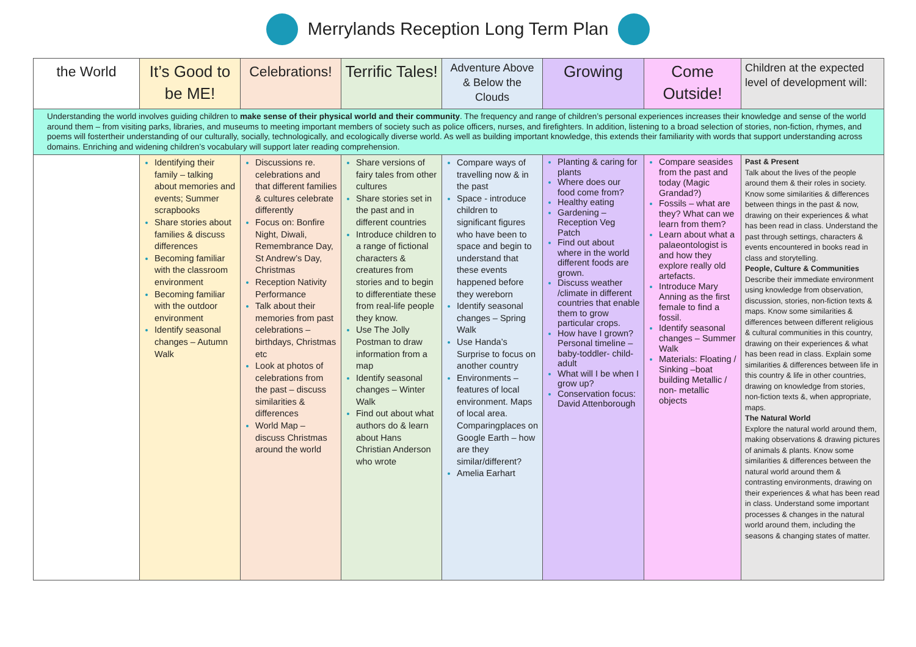Merrylands Reception Long Term Plan
| the World | It’s Good to be ME! | Celebrations! | Terrific Tales! | Adventure Above & Below the Clouds | Growing | Come Outside! | Children at the expected level of development will: |
| Understanding the world involves guiding children to make sense of their physical world and their community . The frequency and range of children’s personal experiences increases their knowledge and sense of the world around them – from visiting parks, libraries, and museums to meeting important members of society such as police officers, nurses, and firefighters. In addition, listening to a broad selection of stories, non-fiction, rhymes, and poems will fostertheir understanding of our culturally, socially, technologically, and ecologically diverse world. As well as building important knowledge, this extends their familiarity with words that support understanding across domains. Enriching and widening children’s vocabulary will support later reading comprehension. | | | | | | | |
| | Identifying their family – talking about memories and events; Summer scrapbooks Share stories about families & discuss differences Becoming familiar with the classroom environment Becoming familiar with the outdoor environment Identify seasonal changes – Autumn Walk | Discussions re. celebrations and that different families & cultures celebrate differently Focus on: Bonfire Night, Diwali, Remembrance Day, St Andrew’s Day, Christmas Reception Nativity Performance Talk about their memories from past celebrations – birthdays, Christmas etc Look at photos of celebrations from the past – discuss similarities & differences World Map – discuss Christmas around the world | Share versions of fairy tales from other cultures Share stories set in the past and in different countries Introduce children to a range of fictional characters & creatures from stories and to begin to differentiate these from real-life people they know. Use The Jolly Postman to draw information from a map Identify seasonal changes – Winter Walk Find out about what authors do & learn about Hans Christian Anderson who wrote | Compare ways of travelling now & in the past Space - introduce children to significant figures who have been to space and begin to understand that these events happened before they wereborn Identify seasonal changes – Spring Walk Use Handa’s Surprise to focus on another country Environments – features of local environment. Maps of local area. Comparingplaces on Google Earth – how are they similar/different? Amelia Earhart | Planting & caring for plants Where does our food come from? Healthy eating Gardening – Reception Veg Patch Find out about where in the world different foods are grown. Discuss weather /climate in different countries that enable them to grow particular crops. How have I grown? Personal timeline – baby-toddler- child-adult What will I be when I grow up? Conservation focus: David Attenborough | Compare seasides from the past and today (Magic Grandad?) Fossils – what are they? What can we learn from them? Learn about what a palaeontologist is and how they explore really old artefacts. Introduce Mary Anning as the first female to find a fossil. Identify seasonal changes – Summer Walk Materials: Floating / Sinking –boat building Metallic / non- metallic objects | Past & Present Talk about the lives of the people around them & their roles in society. Know some similarities & differences between things in the past & now, drawing on their experiences & what has been read in class. Understand the past through settings, characters & events encountered in books read in class and storytelling. People, Culture & Communities Describe their immediate environment using knowledge from observation, discussion, stories, non-fiction texts & maps. Know some similarities & differences between different religious & cultural communities in this country, drawing on their experiences & what has been read in class. Explain some similarities & differences between life in this country & life in other countries, drawing on knowledge from stories, non-fiction texts &, when appropriate, maps. The Natural World Explore the natural world around them, making observations & drawing pictures of animals & plants. Know some similarities & differences between the natural world around them & contrasting environments, drawing on their experiences & what has been read in class. Understand some important processes & changes in the natural world around them, including the seasons & changing states of matter. |